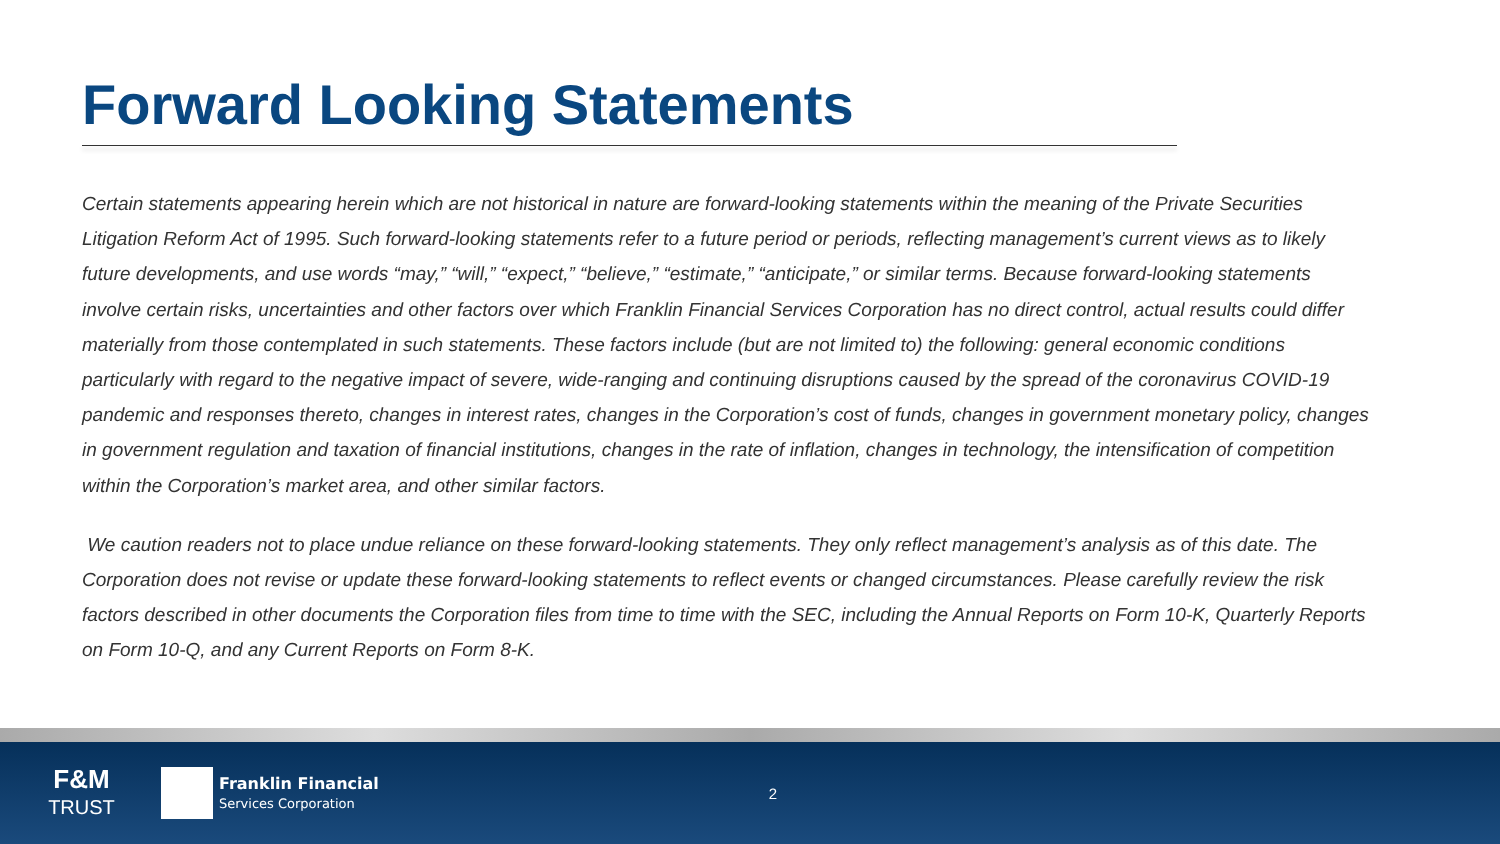Forward Looking Statements
Certain statements appearing herein which are not historical in nature are forward-looking statements within the meaning of the Private Securities Litigation Reform Act of 1995. Such forward-looking statements refer to a future period or periods, reflecting management’s current views as to likely future developments, and use words “may,” “will,” “expect,” “believe,” “estimate,” “anticipate,” or similar terms. Because forward-looking statements involve certain risks, uncertainties and other factors over which Franklin Financial Services Corporation has no direct control, actual results could differ materially from those contemplated in such statements. These factors include (but are not limited to) the following: general economic conditions particularly with regard to the negative impact of severe, wide-ranging and continuing disruptions caused by the spread of the coronavirus COVID-19 pandemic and responses thereto, changes in interest rates, changes in the Corporation’s cost of funds, changes in government monetary policy, changes in government regulation and taxation of financial institutions, changes in the rate of inflation, changes in technology, the intensification of competition within the Corporation’s market area, and other similar factors.
We caution readers not to place undue reliance on these forward-looking statements. They only reflect management’s analysis as of this date. The Corporation does not revise or update these forward-looking statements to reflect events or changed circumstances. Please carefully review the risk factors described in other documents the Corporation files from time to time with the SEC, including the Annual Reports on Form 10-K, Quarterly Reports on Form 10-Q, and any Current Reports on Form 8-K.
F&M
TRUST
Franklin Financial
Services Corporation
2